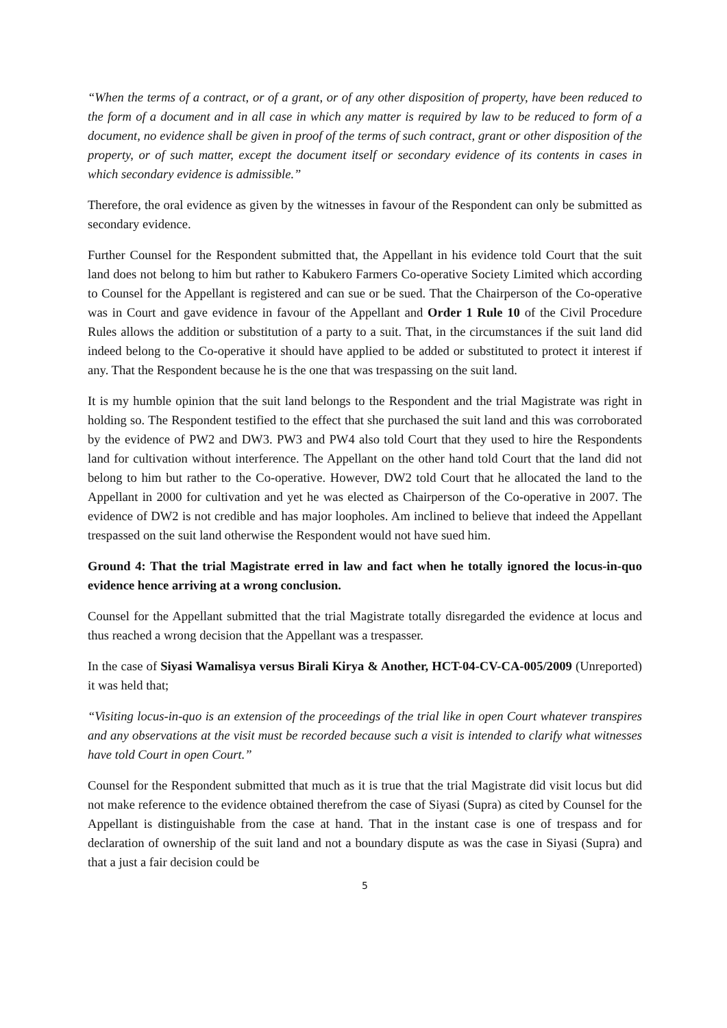“When the terms of a contract, or of a grant, or of any other disposition of property, have been reduced to the form of a document and in all case in which any matter is required by law to be reduced to form of a document, no evidence shall be given in proof of the terms of such contract, grant or other disposition of the property, or of such matter, except the document itself or secondary evidence of its contents in cases in which secondary evidence is admissible.”
Therefore, the oral evidence as given by the witnesses in favour of the Respondent can only be submitted as secondary evidence.
Further Counsel for the Respondent submitted that, the Appellant in his evidence told Court that the suit land does not belong to him but rather to Kabukero Farmers Co-operative Society Limited which according to Counsel for the Appellant is registered and can sue or be sued. That the Chairperson of the Co-operative was in Court and gave evidence in favour of the Appellant and Order 1 Rule 10 of the Civil Procedure Rules allows the addition or substitution of a party to a suit. That, in the circumstances if the suit land did indeed belong to the Co-operative it should have applied to be added or substituted to protect it interest if any. That the Respondent because he is the one that was trespassing on the suit land.
It is my humble opinion that the suit land belongs to the Respondent and the trial Magistrate was right in holding so. The Respondent testified to the effect that she purchased the suit land and this was corroborated by the evidence of PW2 and DW3. PW3 and PW4 also told Court that they used to hire the Respondents land for cultivation without interference. The Appellant on the other hand told Court that the land did not belong to him but rather to the Co-operative. However, DW2 told Court that he allocated the land to the Appellant in 2000 for cultivation and yet he was elected as Chairperson of the Co-operative in 2007. The evidence of DW2 is not credible and has major loopholes. Am inclined to believe that indeed the Appellant trespassed on the suit land otherwise the Respondent would not have sued him.
Ground 4: That the trial Magistrate erred in law and fact when he totally ignored the locus-in-quo evidence hence arriving at a wrong conclusion.
Counsel for the Appellant submitted that the trial Magistrate totally disregarded the evidence at locus and thus reached a wrong decision that the Appellant was a trespasser.
In the case of Siyasi Wamalisya versus Birali Kirya & Another, HCT-04-CV-CA-005/2009 (Unreported) it was held that;
“Visiting locus-in-quo is an extension of the proceedings of the trial like in open Court whatever transpires and any observations at the visit must be recorded because such a visit is intended to clarify what witnesses have told Court in open Court.”
Counsel for the Respondent submitted that much as it is true that the trial Magistrate did visit locus but did not make reference to the evidence obtained therefrom the case of Siyasi (Supra) as cited by Counsel for the Appellant is distinguishable from the case at hand. That in the instant case is one of trespass and for declaration of ownership of the suit land and not a boundary dispute as was the case in Siyasi (Supra) and that a just a fair decision could be
5